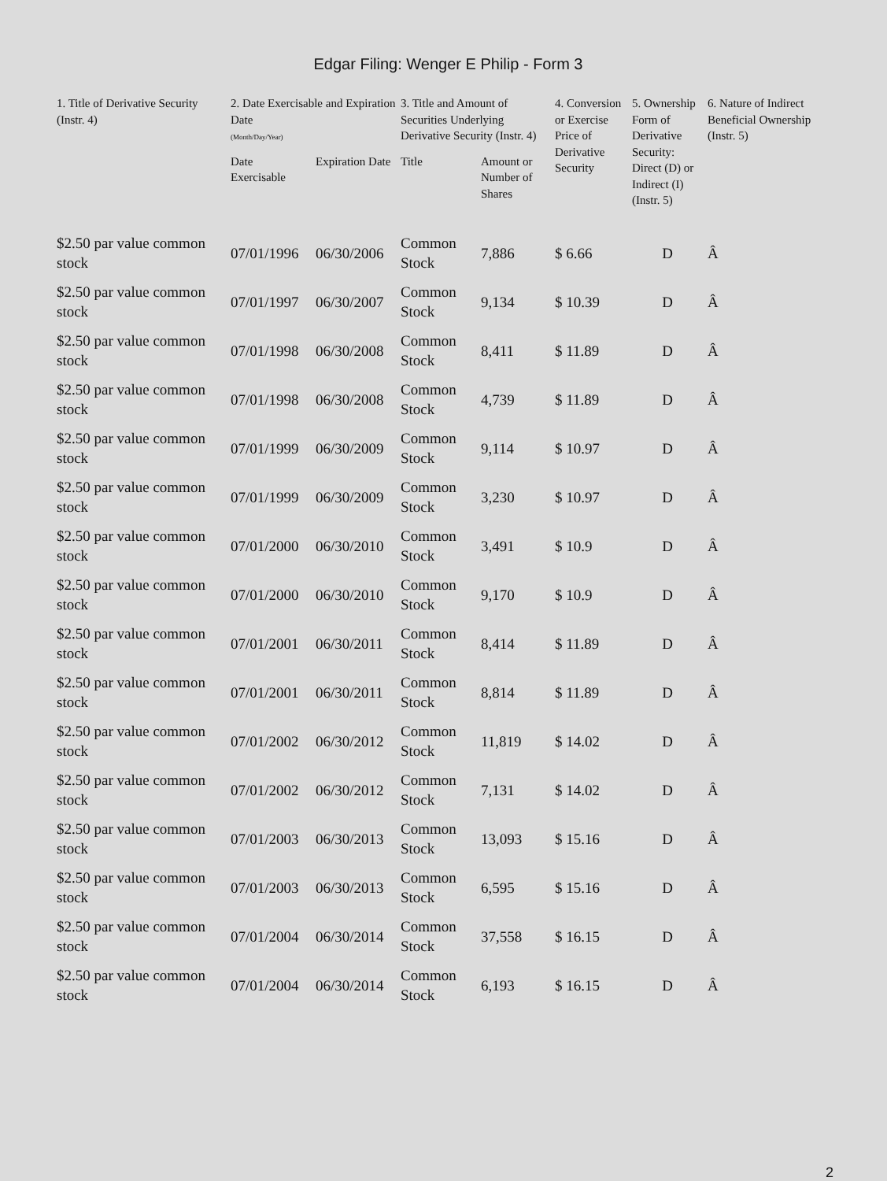Edgar Filing: Wenger E Philip - Form 3
| 1. Title of Derivative Security (Instr. 4) | 2. Date Exercisable and Expiration Date (Month/Day/Year) | | 3. Title and Amount of Securities Underlying Derivative Security (Instr. 4) | | 4. Conversion or Exercise Price of Derivative Security | 5. Ownership Form of Derivative Security: Direct (D) or Indirect (I) (Instr. 5) | 6. Nature of Indirect Beneficial Ownership (Instr. 5) |
| --- | --- | --- | --- | --- | --- | --- | --- |
| | Date Exercisable | Expiration Date | Title | Amount or Number of Shares | | | |
| $2.50 par value common stock | 07/01/1996 | 06/30/2006 | Common Stock | 7,886 | $ 6.66 | D | Â |
| $2.50 par value common stock | 07/01/1997 | 06/30/2007 | Common Stock | 9,134 | $ 10.39 | D | Â |
| $2.50 par value common stock | 07/01/1998 | 06/30/2008 | Common Stock | 8,411 | $ 11.89 | D | Â |
| $2.50 par value common stock | 07/01/1998 | 06/30/2008 | Common Stock | 4,739 | $ 11.89 | D | Â |
| $2.50 par value common stock | 07/01/1999 | 06/30/2009 | Common Stock | 9,114 | $ 10.97 | D | Â |
| $2.50 par value common stock | 07/01/1999 | 06/30/2009 | Common Stock | 3,230 | $ 10.97 | D | Â |
| $2.50 par value common stock | 07/01/2000 | 06/30/2010 | Common Stock | 3,491 | $ 10.9 | D | Â |
| $2.50 par value common stock | 07/01/2000 | 06/30/2010 | Common Stock | 9,170 | $ 10.9 | D | Â |
| $2.50 par value common stock | 07/01/2001 | 06/30/2011 | Common Stock | 8,414 | $ 11.89 | D | Â |
| $2.50 par value common stock | 07/01/2001 | 06/30/2011 | Common Stock | 8,814 | $ 11.89 | D | Â |
| $2.50 par value common stock | 07/01/2002 | 06/30/2012 | Common Stock | 11,819 | $ 14.02 | D | Â |
| $2.50 par value common stock | 07/01/2002 | 06/30/2012 | Common Stock | 7,131 | $ 14.02 | D | Â |
| $2.50 par value common stock | 07/01/2003 | 06/30/2013 | Common Stock | 13,093 | $ 15.16 | D | Â |
| $2.50 par value common stock | 07/01/2003 | 06/30/2013 | Common Stock | 6,595 | $ 15.16 | D | Â |
| $2.50 par value common stock | 07/01/2004 | 06/30/2014 | Common Stock | 37,558 | $ 16.15 | D | Â |
| $2.50 par value common stock | 07/01/2004 | 06/30/2014 | Common Stock | 6,193 | $ 16.15 | D | Â |
2